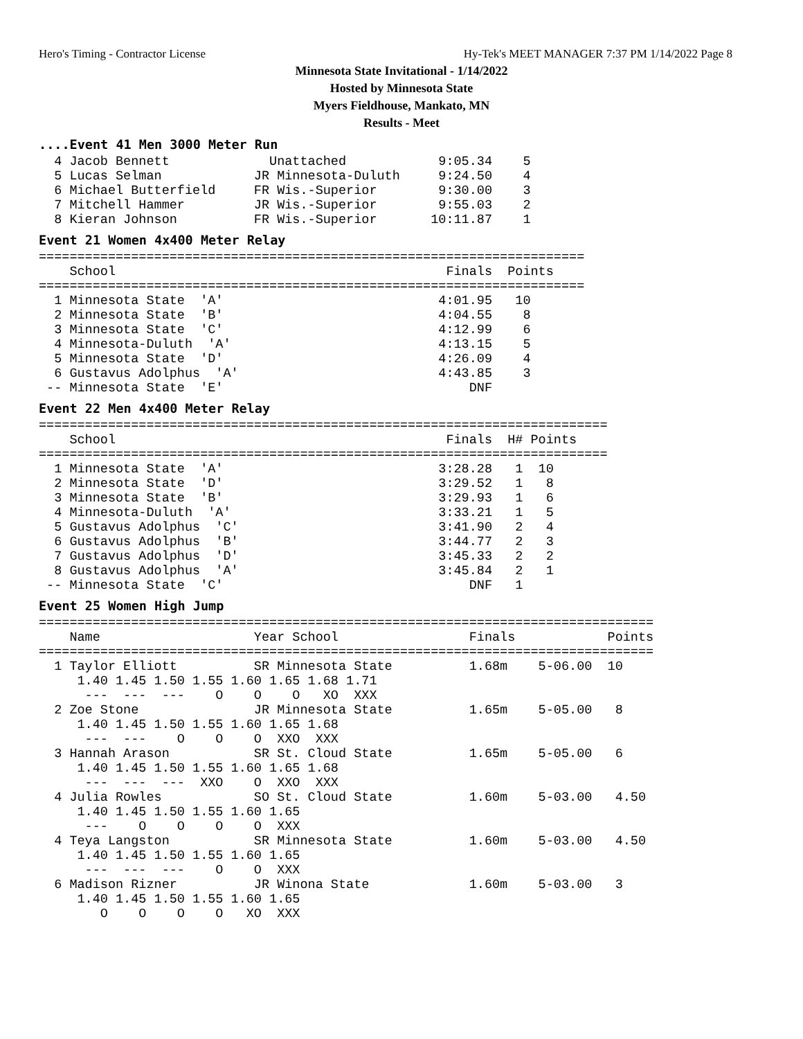Hero's Timing - Contractor License Hy-Tek's MEET MANAGER 7:37 PM 1/14/2022 Page 8
Minnesota State Invitational - 1/14/2022
Hosted by Minnesota State
Myers Fieldhouse, Mankato, MN
Results - Meet
....Event 41 Men 3000 Meter Run
  4 Jacob Bennett             Unattached            9:05.34    5
  5 Lucas Selman            JR Minnesota-Duluth     9:24.50    4
  6 Michael Butterfield     FR Wis.-Superior        9:30.00    3
  7 Mitchell Hammer         JR Wis.-Superior        9:55.03    2
  8 Kieran Johnson          FR Wis.-Superior       10:11.87    1
Event 21 Women 4x400 Meter Relay
=======================================================================
    School                                           Finals  Points
=======================================================================
  1 Minnesota State  'A'                            4:01.95   10
  2 Minnesota State  'B'                            4:04.55    8
  3 Minnesota State  'C'                            4:12.99    6
  4 Minnesota-Duluth  'A'                           4:13.15    5
  5 Minnesota State  'D'                            4:26.09    4
  6 Gustavus Adolphus  'A'                          4:43.85    3
 -- Minnesota State  'E'                                DNF
Event 22 Men 4x400 Meter Relay
==========================================================================
    School                                           Finals  H# Points
==========================================================================
  1 Minnesota State  'A'                            3:28.28   1  10
  2 Minnesota State  'D'                            3:29.52   1   8
  3 Minnesota State  'B'                            3:29.93   1   6
  4 Minnesota-Duluth  'A'                           3:33.21   1   5
  5 Gustavus Adolphus  'C'                          3:41.90   2   4
  6 Gustavus Adolphus  'B'                          3:44.77   2   3
  7 Gustavus Adolphus  'D'                          3:45.33   2   2
  8 Gustavus Adolphus  'A'                          3:45.84   2   1
 -- Minnesota State  'C'                                DNF   1
Event 25 Women High Jump
================================================================================
    Name                    Year School                 Finals            Points
================================================================================
  1 Taylor Elliott          SR Minnesota State          1.68m    5-06.00  10
     1.40 1.45 1.50 1.55 1.60 1.65 1.68 1.71
      ---  ---  ---    O    O    O   XO  XXX
  2 Zoe Stone               JR Minnesota State          1.65m    5-05.00   8
     1.40 1.45 1.50 1.55 1.60 1.65 1.68
      ---  ---    O    O    O  XXO  XXX
  3 Hannah Arason           SR St. Cloud State          1.65m    5-05.00   6
     1.40 1.45 1.50 1.55 1.60 1.65 1.68
      ---  ---  ---  XXO    O  XXO  XXX
  4 Julia Rowles            SO St. Cloud State          1.60m    5-03.00   4.50
     1.40 1.45 1.50 1.55 1.60 1.65
      ---    O    O    O    O  XXX
  4 Teya Langston           SR Minnesota State          1.60m    5-03.00   4.50
     1.40 1.45 1.50 1.55 1.60 1.65
      ---  ---  ---    O    O  XXX
  6 Madison Rizner          JR Winona State             1.60m    5-03.00   3
     1.40 1.45 1.50 1.55 1.60 1.65
        O    O    O    O   XO  XXX